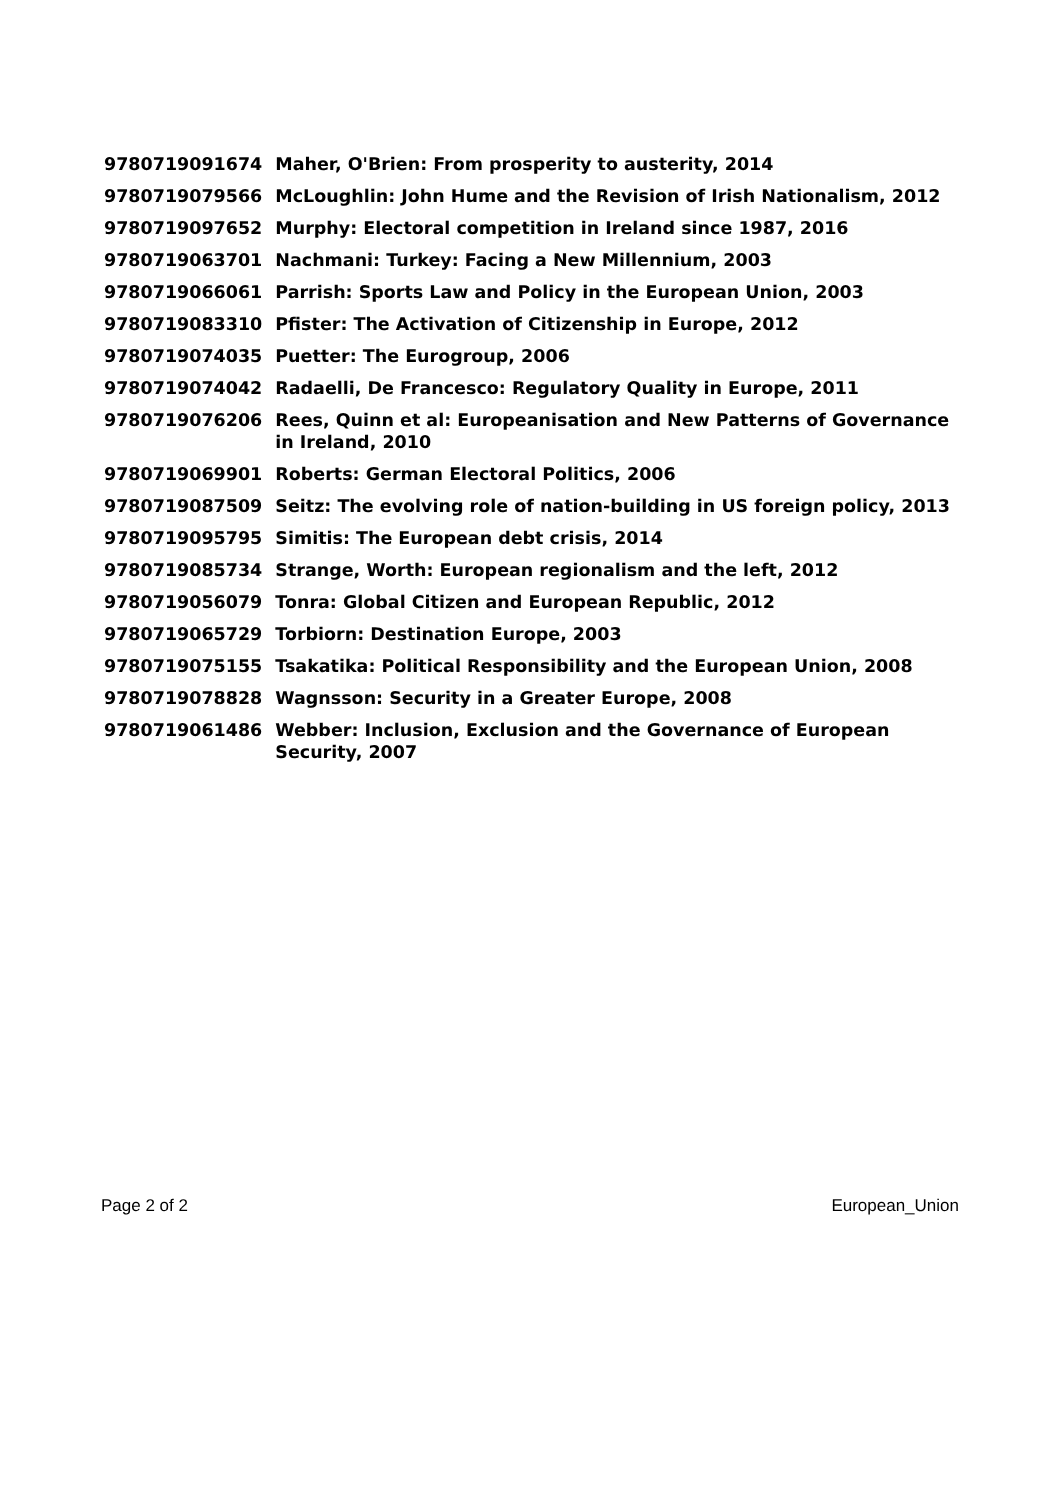| 9780719091674 | Maher, O'Brien: From prosperity to austerity, 2014 |
| 9780719079566 | McLoughlin: John Hume and the Revision of Irish Nationalism, 2012 |
| 9780719097652 | Murphy: Electoral competition in Ireland since 1987, 2016 |
| 9780719063701 | Nachmani: Turkey: Facing a New Millennium, 2003 |
| 9780719066061 | Parrish: Sports Law and Policy in the European Union, 2003 |
| 9780719083310 | Pfister: The Activation of Citizenship in Europe, 2012 |
| 9780719074035 | Puetter: The Eurogroup, 2006 |
| 9780719074042 | Radaelli, De Francesco: Regulatory Quality in Europe, 2011 |
| 9780719076206 | Rees, Quinn et al: Europeanisation and New Patterns of Governance in Ireland, 2010 |
| 9780719069901 | Roberts: German Electoral Politics, 2006 |
| 9780719087509 | Seitz: The evolving role of nation-building in US foreign policy, 2013 |
| 9780719095795 | Simitis: The European debt crisis, 2014 |
| 9780719085734 | Strange, Worth: European regionalism and the left, 2012 |
| 9780719056079 | Tonra: Global Citizen and European Republic, 2012 |
| 9780719065729 | Torbiorn: Destination Europe, 2003 |
| 9780719075155 | Tsakatika: Political Responsibility and the European Union, 2008 |
| 9780719078828 | Wagnsson: Security in a Greater Europe, 2008 |
| 9780719061486 | Webber: Inclusion, Exclusion and the Governance of European Security, 2007 |
Page 2 of 2 European_Union